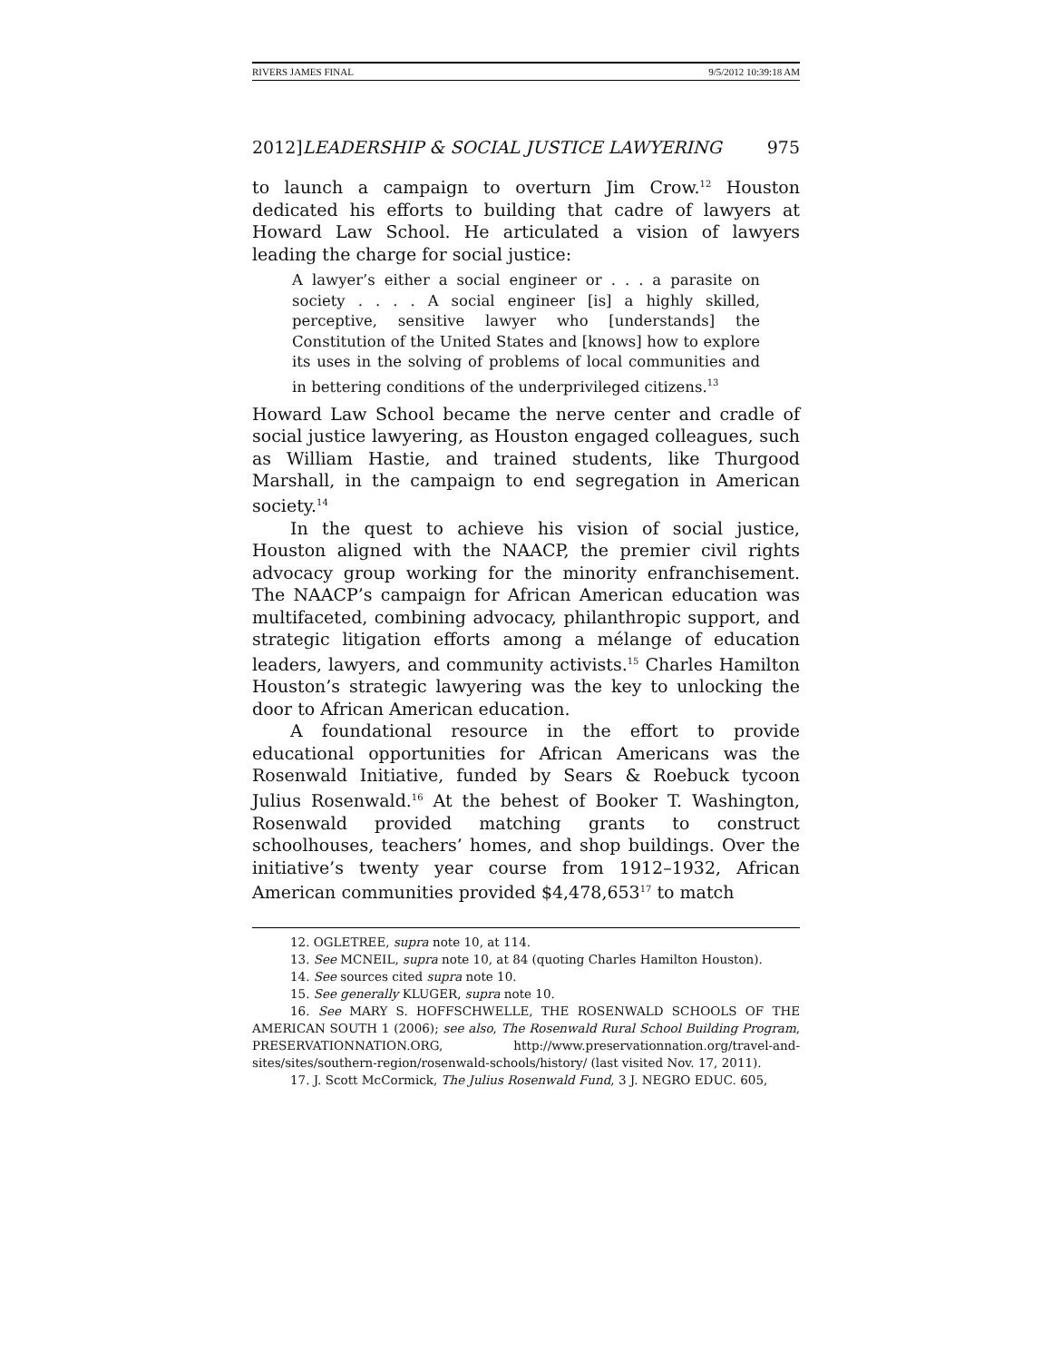RIVERS JAMES FINAL 9/5/2012 10:39:18 AM
2012]LEADERSHIP & SOCIAL JUSTICE LAWYERING 975
to launch a campaign to overturn Jim Crow.<sup>12</sup> Houston dedicated his efforts to building that cadre of lawyers at Howard Law School. He articulated a vision of lawyers leading the charge for social justice:
A lawyer’s either a social engineer or . . . a parasite on society . . . . A social engineer [is] a highly skilled, perceptive, sensitive lawyer who [understands] the Constitution of the United States and [knows] how to explore its uses in the solving of problems of local communities and in bettering conditions of the underprivileged citizens.<sup>13</sup>
Howard Law School became the nerve center and cradle of social justice lawyering, as Houston engaged colleagues, such as William Hastie, and trained students, like Thurgood Marshall, in the campaign to end segregation in American society.<sup>14</sup>
In the quest to achieve his vision of social justice, Houston aligned with the NAACP, the premier civil rights advocacy group working for the minority enfranchisement. The NAACP’s campaign for African American education was multifaceted, combining advocacy, philanthropic support, and strategic litigation efforts among a mélange of education leaders, lawyers, and community activists.<sup>15</sup> Charles Hamilton Houston’s strategic lawyering was the key to unlocking the door to African American education.
A foundational resource in the effort to provide educational opportunities for African Americans was the Rosenwald Initiative, funded by Sears & Roebuck tycoon Julius Rosenwald.<sup>16</sup> At the behest of Booker T. Washington, Rosenwald provided matching grants to construct schoolhouses, teachers’ homes, and shop buildings. Over the initiative’s twenty year course from 1912–1932, African American communities provided $4,478,653<sup>17</sup> to match
12. OGLETREE, supra note 10, at 114.
13. See MCNEIL, supra note 10, at 84 (quoting Charles Hamilton Houston).
14. See sources cited supra note 10.
15. See generally KLUGER, supra note 10.
16. See MARY S. HOFFSCHWELLE, THE ROSENWALD SCHOOLS OF THE AMERICAN SOUTH 1 (2006); see also, The Rosenwald Rural School Building Program, PRESERVATIONNATION.ORG, http://www.preservationnation.org/travel-and-sites/sites/southern-region/rosenwald-schools/history/ (last visited Nov. 17, 2011).
17. J. Scott McCormick, The Julius Rosenwald Fund, 3 J. NEGRO EDUC. 605,